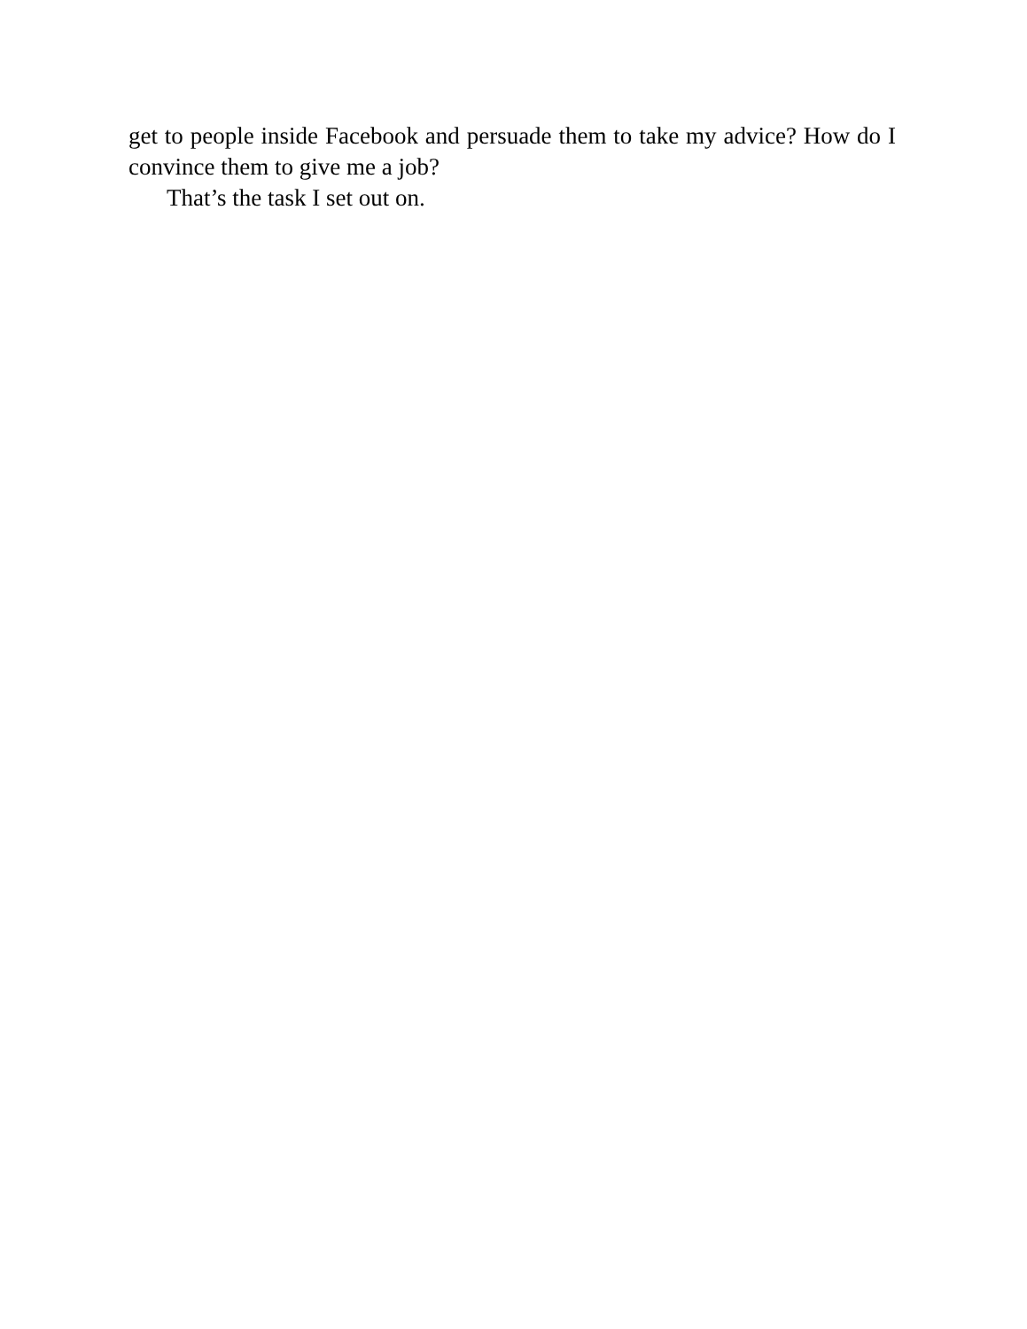get to people inside Facebook and persuade them to take my advice? How do I convince them to give me a job?
That’s the task I set out on.